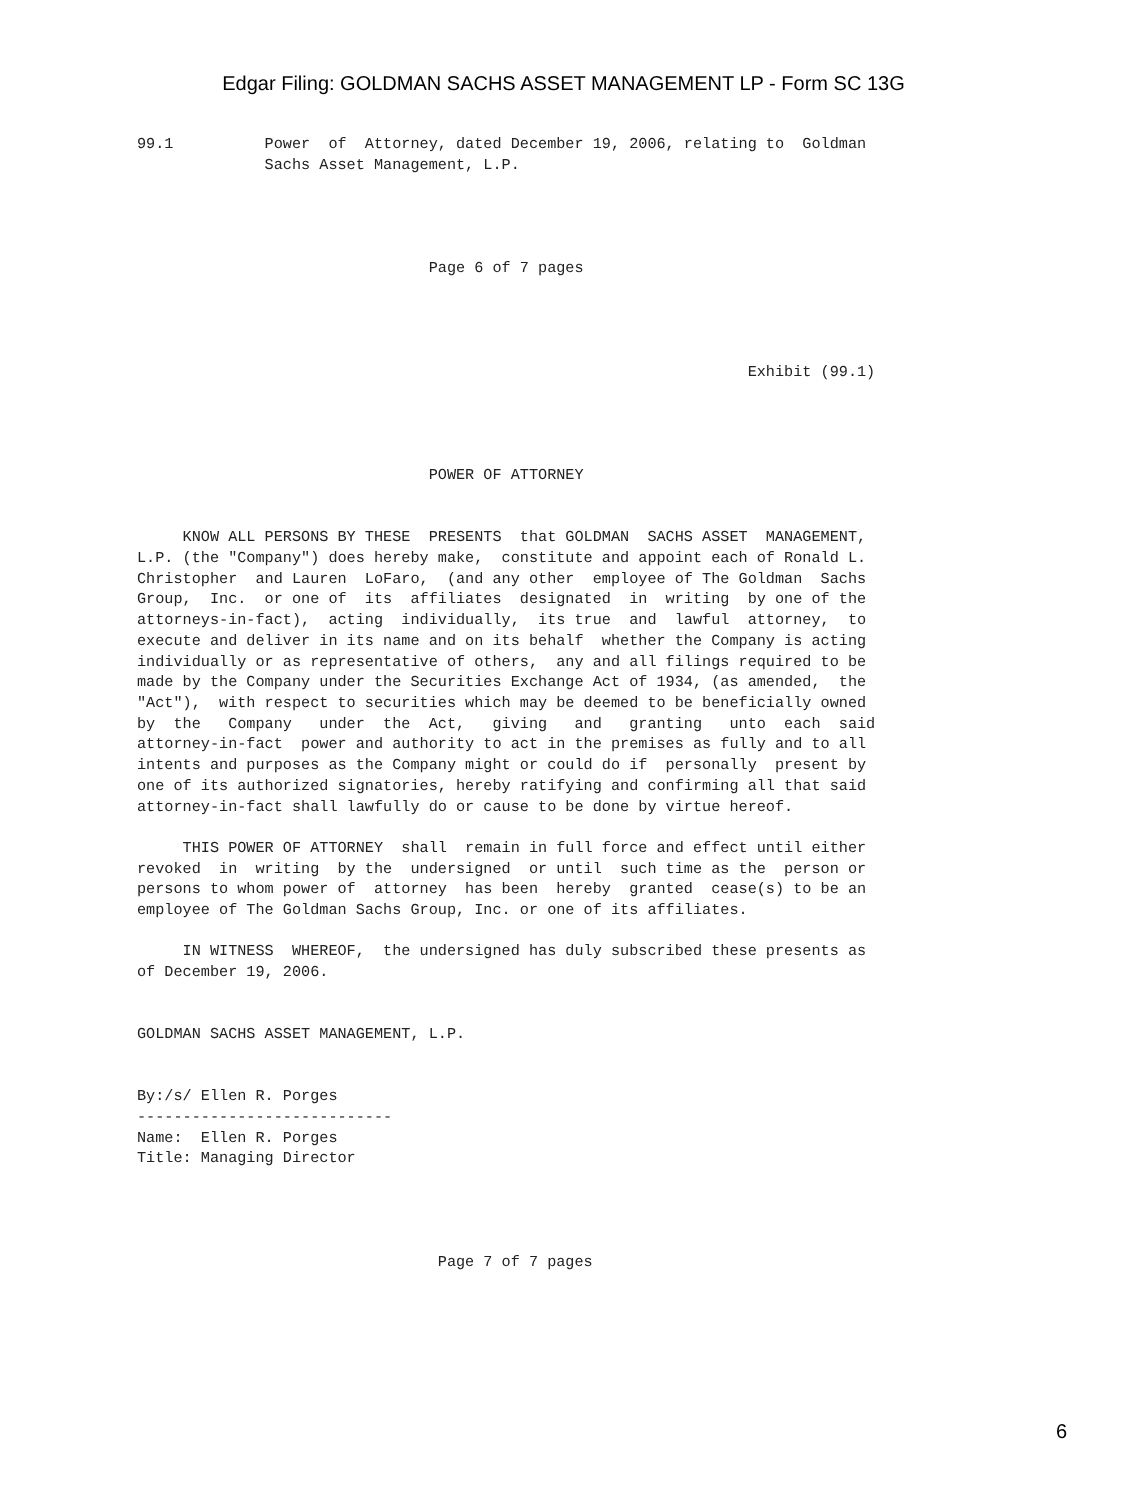Edgar Filing: GOLDMAN SACHS ASSET MANAGEMENT LP - Form SC 13G
99.1          Power  of  Attorney, dated December 19, 2006, relating to  Goldman
              Sachs Asset Management, L.P.




                                Page 6 of 7 pages




                                                                   Exhibit (99.1)




                                POWER OF ATTORNEY


     KNOW ALL PERSONS BY THESE  PRESENTS  that GOLDMAN  SACHS ASSET  MANAGEMENT,
L.P. (the "Company") does hereby make,  constitute and appoint each of Ronald L.
Christopher  and Lauren  LoFaro,  (and any other  employee of The Goldman  Sachs
Group,  Inc.  or one of  its  affiliates  designated  in  writing  by one of the
attorneys-in-fact),  acting  individually,  its true  and  lawful  attorney,  to
execute and deliver in its name and on its behalf  whether the Company is acting
individually or as representative of others,  any and all filings required to be
made by the Company under the Securities Exchange Act of 1934, (as amended,  the
"Act"),  with respect to securities which may be deemed to be beneficially owned
by  the   Company   under  the  Act,   giving   and   granting   unto  each  said
attorney-in-fact  power and authority to act in the premises as fully and to all
intents and purposes as the Company might or could do if  personally  present by
one of its authorized signatories, hereby ratifying and confirming all that said
attorney-in-fact shall lawfully do or cause to be done by virtue hereof.

     THIS POWER OF ATTORNEY  shall  remain in full force and effect until either
revoked  in  writing  by the  undersigned  or until  such time as the  person or
persons to whom power of  attorney  has been  hereby  granted  cease(s) to be an
employee of The Goldman Sachs Group, Inc. or one of its affiliates.

     IN WITNESS  WHEREOF,  the undersigned has duly subscribed these presents as
of December 19, 2006.


GOLDMAN SACHS ASSET MANAGEMENT, L.P.


By:/s/ Ellen R. Porges
----------------------------
Name:  Ellen R. Porges
Title: Managing Director




                                 Page 7 of 7 pages
6